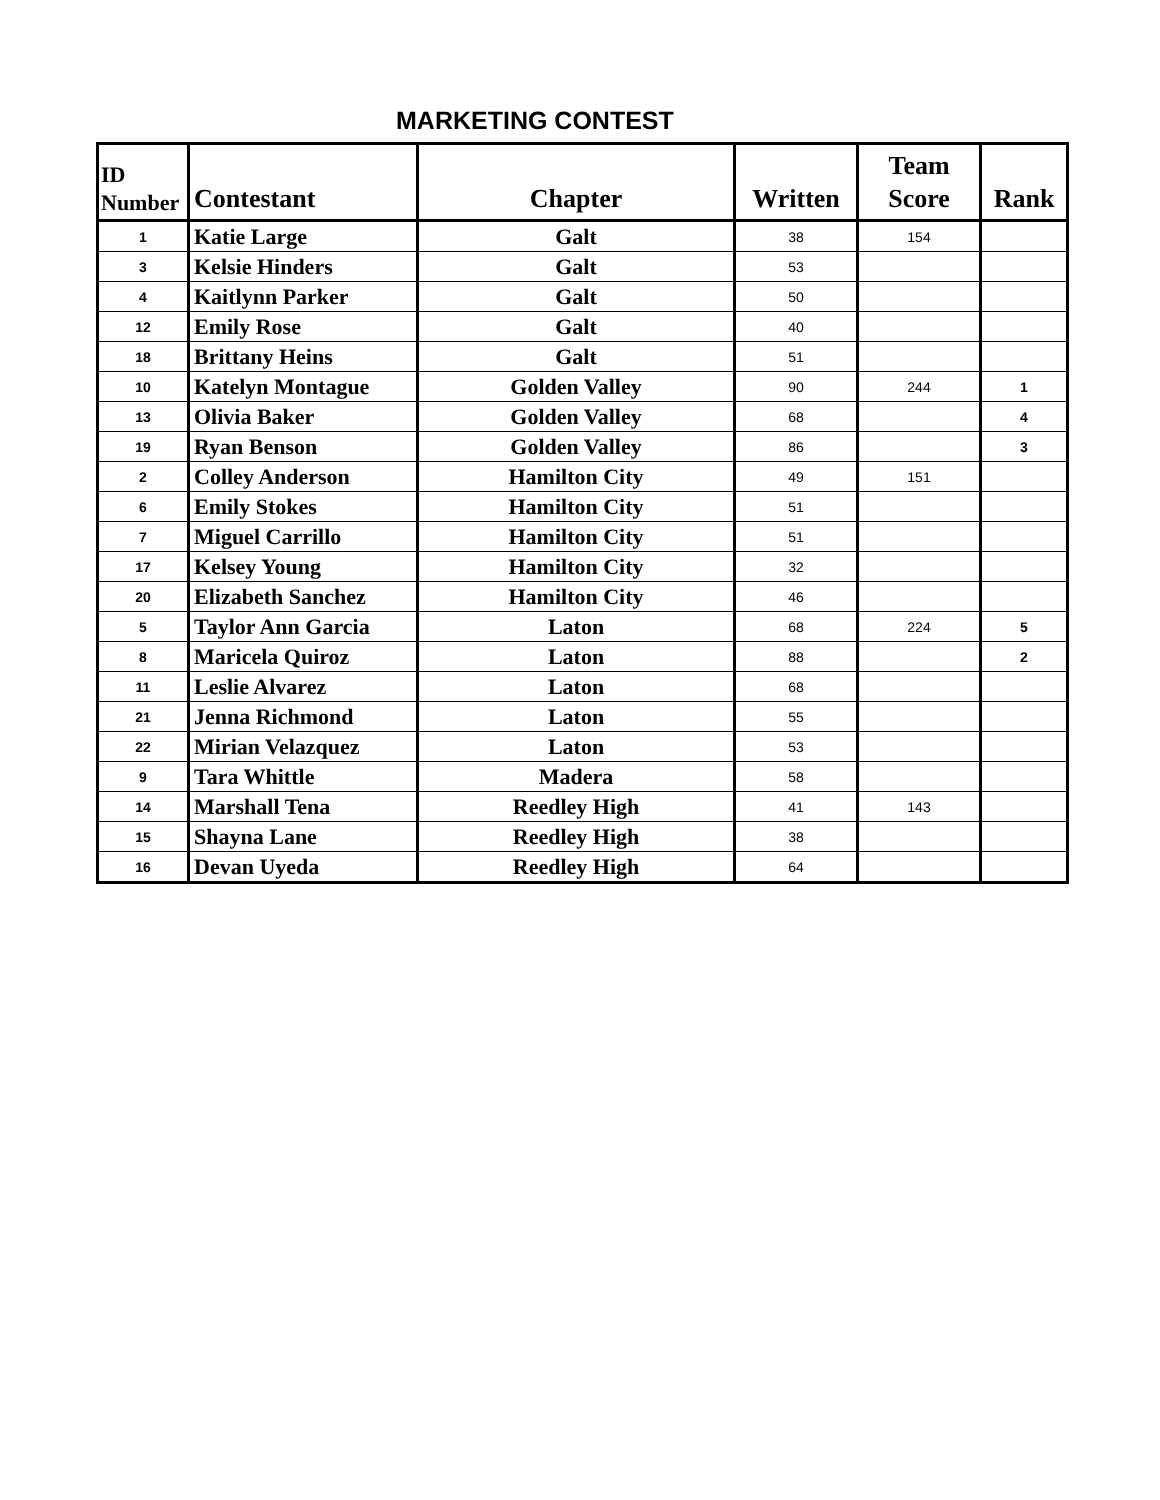MARKETING CONTEST
| ID Number | Contestant | Chapter | Written | Team Score | Rank |
| --- | --- | --- | --- | --- | --- |
| 1 | Katie Large | Galt | 38 | 154 | |
| 3 | Kelsie Hinders | Galt | 53 | | |
| 4 | Kaitlynn Parker | Galt | 50 | | |
| 12 | Emily Rose | Galt | 40 | | |
| 18 | Brittany Heins | Galt | 51 | | |
| 10 | Katelyn Montague | Golden Valley | 90 | 244 | 1 |
| 13 | Olivia Baker | Golden Valley | 68 | | 4 |
| 19 | Ryan Benson | Golden Valley | 86 | | 3 |
| 2 | Colley Anderson | Hamilton City | 49 | 151 | |
| 6 | Emily Stokes | Hamilton City | 51 | | |
| 7 | Miguel Carrillo | Hamilton City | 51 | | |
| 17 | Kelsey Young | Hamilton City | 32 | | |
| 20 | Elizabeth Sanchez | Hamilton City | 46 | | |
| 5 | Taylor Ann Garcia | Laton | 68 | 224 | 5 |
| 8 | Maricela Quiroz | Laton | 88 | | 2 |
| 11 | Leslie Alvarez | Laton | 68 | | |
| 21 | Jenna Richmond | Laton | 55 | | |
| 22 | Mirian Velazquez | Laton | 53 | | |
| 9 | Tara Whittle | Madera | 58 | | |
| 14 | Marshall Tena | Reedley High | 41 | 143 | |
| 15 | Shayna Lane | Reedley High | 38 | | |
| 16 | Devan Uyeda | Reedley High | 64 | | |